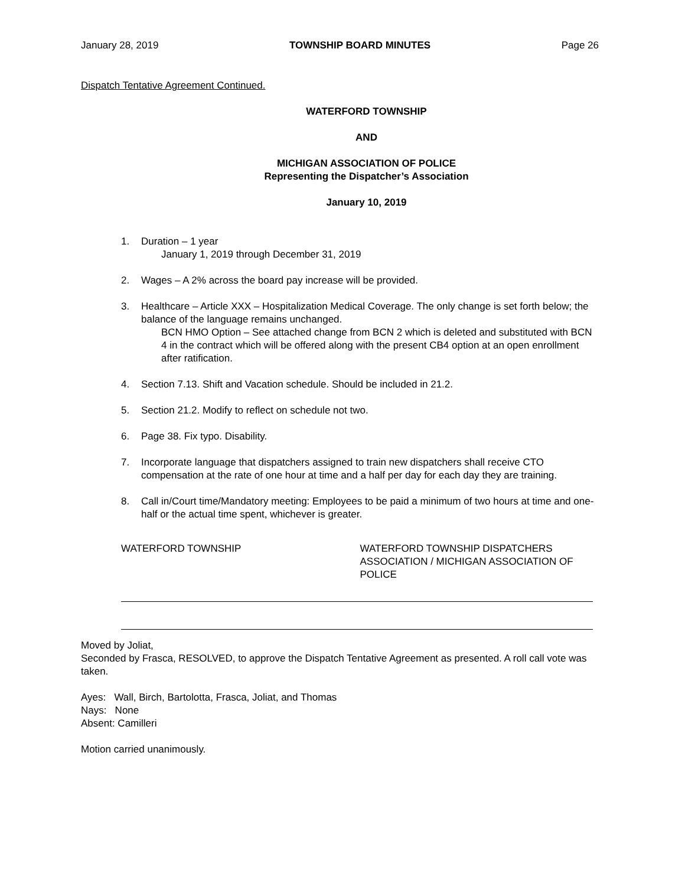January 28, 2019 TOWNSHIP BOARD MINUTES Page 26
Dispatch Tentative Agreement Continued.
WATERFORD TOWNSHIP
AND
MICHIGAN ASSOCIATION OF POLICE
Representing the Dispatcher’s Association
January 10, 2019
1. Duration – 1 year
January 1, 2019 through December 31, 2019
2. Wages – A 2% across the board pay increase will be provided.
3. Healthcare – Article XXX – Hospitalization Medical Coverage. The only change is set forth below; the balance of the language remains unchanged.
BCN HMO Option – See attached change from BCN 2 which is deleted and substituted with BCN 4 in the contract which will be offered along with the present CB4 option at an open enrollment after ratification.
4. Section 7.13. Shift and Vacation schedule. Should be included in 21.2.
5. Section 21.2. Modify to reflect on schedule not two.
6. Page 38. Fix typo. Disability.
7. Incorporate language that dispatchers assigned to train new dispatchers shall receive CTO compensation at the rate of one hour at time and a half per day for each day they are training.
8. Call in/Court time/Mandatory meeting: Employees to be paid a minimum of two hours at time and one-half or the actual time spent, whichever is greater.
WATERFORD TOWNSHIP WATERFORD TOWNSHIP DISPATCHERS ASSOCIATION / MICHIGAN ASSOCIATION OF POLICE
Moved by Joliat,
Seconded by Frasca, RESOLVED, to approve the Dispatch Tentative Agreement as presented. A roll call vote was taken.
Ayes: Wall, Birch, Bartolotta, Frasca, Joliat, and Thomas
Nays: None
Absent: Camilleri
Motion carried unanimously.